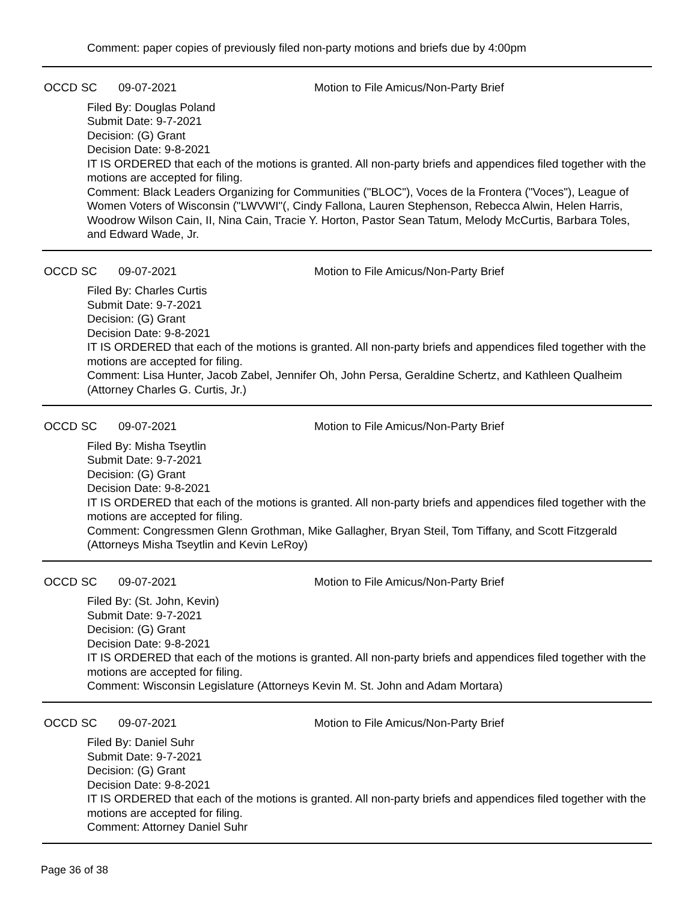Comment: paper copies of previously filed non-party motions and briefs due by 4:00pm
OCCD SC 09-07-2021 Motion to File Amicus/Non-Party Brief
Filed By: Douglas Poland
Submit Date: 9-7-2021
Decision: (G) Grant
Decision Date: 9-8-2021
IT IS ORDERED that each of the motions is granted. All non-party briefs and appendices filed together with the motions are accepted for filing.
Comment: Black Leaders Organizing for Communities ("BLOC"), Voces de la Frontera ("Voces"), League of Women Voters of Wisconsin ("LWVWI"(, Cindy Fallona, Lauren Stephenson, Rebecca Alwin, Helen Harris, Woodrow Wilson Cain, II, Nina Cain, Tracie Y. Horton, Pastor Sean Tatum, Melody McCurtis, Barbara Toles, and Edward Wade, Jr.
OCCD SC 09-07-2021 Motion to File Amicus/Non-Party Brief
Filed By: Charles Curtis
Submit Date: 9-7-2021
Decision: (G) Grant
Decision Date: 9-8-2021
IT IS ORDERED that each of the motions is granted. All non-party briefs and appendices filed together with the motions are accepted for filing.
Comment: Lisa Hunter, Jacob Zabel, Jennifer Oh, John Persa, Geraldine Schertz, and Kathleen Qualheim (Attorney Charles G. Curtis, Jr.)
OCCD SC 09-07-2021 Motion to File Amicus/Non-Party Brief
Filed By: Misha Tseytlin
Submit Date: 9-7-2021
Decision: (G) Grant
Decision Date: 9-8-2021
IT IS ORDERED that each of the motions is granted. All non-party briefs and appendices filed together with the motions are accepted for filing.
Comment: Congressmen Glenn Grothman, Mike Gallagher, Bryan Steil, Tom Tiffany, and Scott Fitzgerald (Attorneys Misha Tseytlin and Kevin LeRoy)
OCCD SC 09-07-2021 Motion to File Amicus/Non-Party Brief
Filed By: (St. John, Kevin)
Submit Date: 9-7-2021
Decision: (G) Grant
Decision Date: 9-8-2021
IT IS ORDERED that each of the motions is granted. All non-party briefs and appendices filed together with the motions are accepted for filing.
Comment: Wisconsin Legislature (Attorneys Kevin M. St. John and Adam Mortara)
OCCD SC 09-07-2021 Motion to File Amicus/Non-Party Brief
Filed By: Daniel Suhr
Submit Date: 9-7-2021
Decision: (G) Grant
Decision Date: 9-8-2021
IT IS ORDERED that each of the motions is granted. All non-party briefs and appendices filed together with the motions are accepted for filing.
Comment: Attorney Daniel Suhr
Page 36 of 38